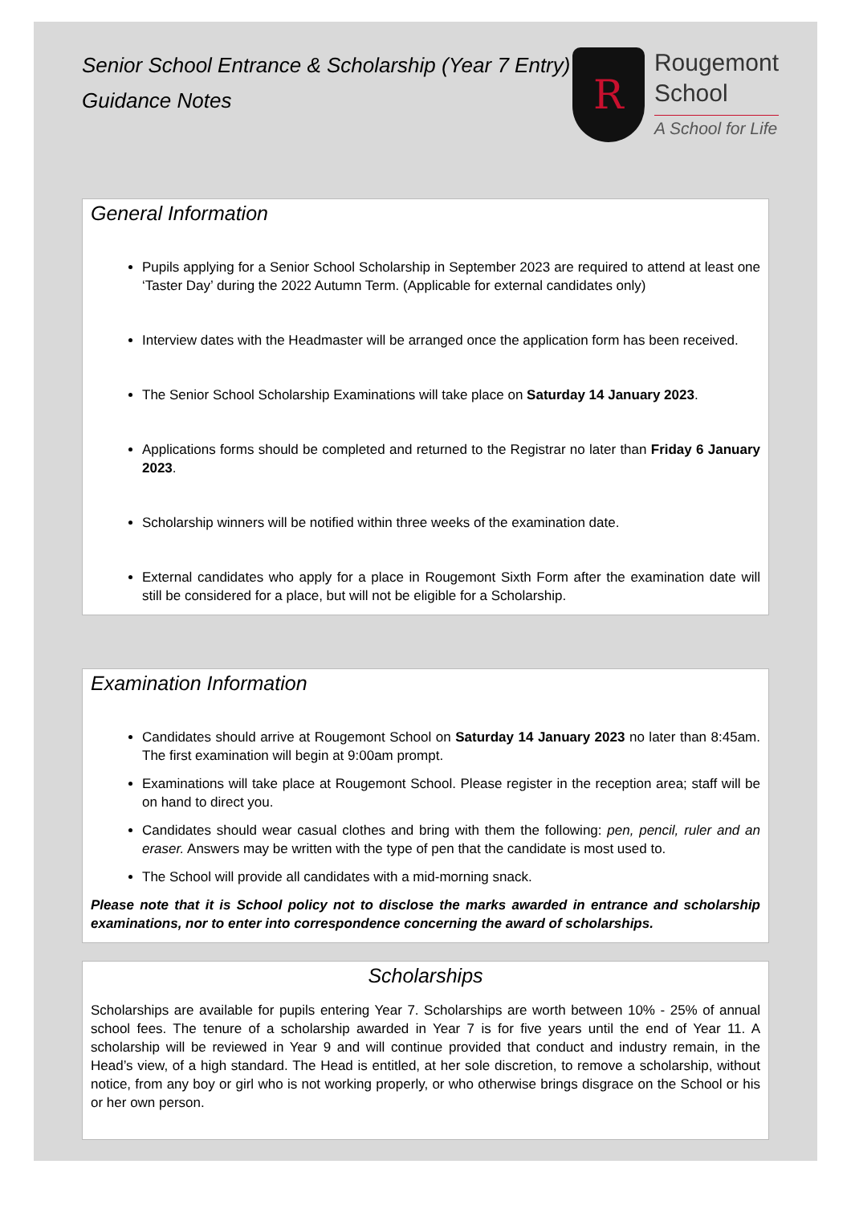Senior School Entrance & Scholarship (Year 7 Entry)
Guidance Notes
R
Rougemont
School
A School for Life
General Information
Pupils applying for a Senior School Scholarship in September 2023 are required to attend at least one ‘Taster Day’ during the 2022 Autumn Term. (Applicable for external candidates only)
Interview dates with the Headmaster will be arranged once the application form has been received.
The Senior School Scholarship Examinations will take place on Saturday 14 January 2023.
Applications forms should be completed and returned to the Registrar no later than Friday 6 January 2023.
Scholarship winners will be notified within three weeks of the examination date.
External candidates who apply for a place in Rougemont Sixth Form after the examination date will still be considered for a place, but will not be eligible for a Scholarship.
Examination Information
Candidates should arrive at Rougemont School on Saturday 14 January 2023 no later than 8:45am. The first examination will begin at 9:00am prompt.
Examinations will take place at Rougemont School. Please register in the reception area; staff will be on hand to direct you.
Candidates should wear casual clothes and bring with them the following: pen, pencil, ruler and an eraser. Answers may be written with the type of pen that the candidate is most used to.
The School will provide all candidates with a mid-morning snack.
Please note that it is School policy not to disclose the marks awarded in entrance and scholarship examinations, nor to enter into correspondence concerning the award of scholarships.
Scholarships
Scholarships are available for pupils entering Year 7. Scholarships are worth between 10% - 25% of annual school fees. The tenure of a scholarship awarded in Year 7 is for five years until the end of Year 11. A scholarship will be reviewed in Year 9 and will continue provided that conduct and industry remain, in the Head’s view, of a high standard. The Head is entitled, at her sole discretion, to remove a scholarship, without notice, from any boy or girl who is not working properly, or who otherwise brings disgrace on the School or his or her own person.